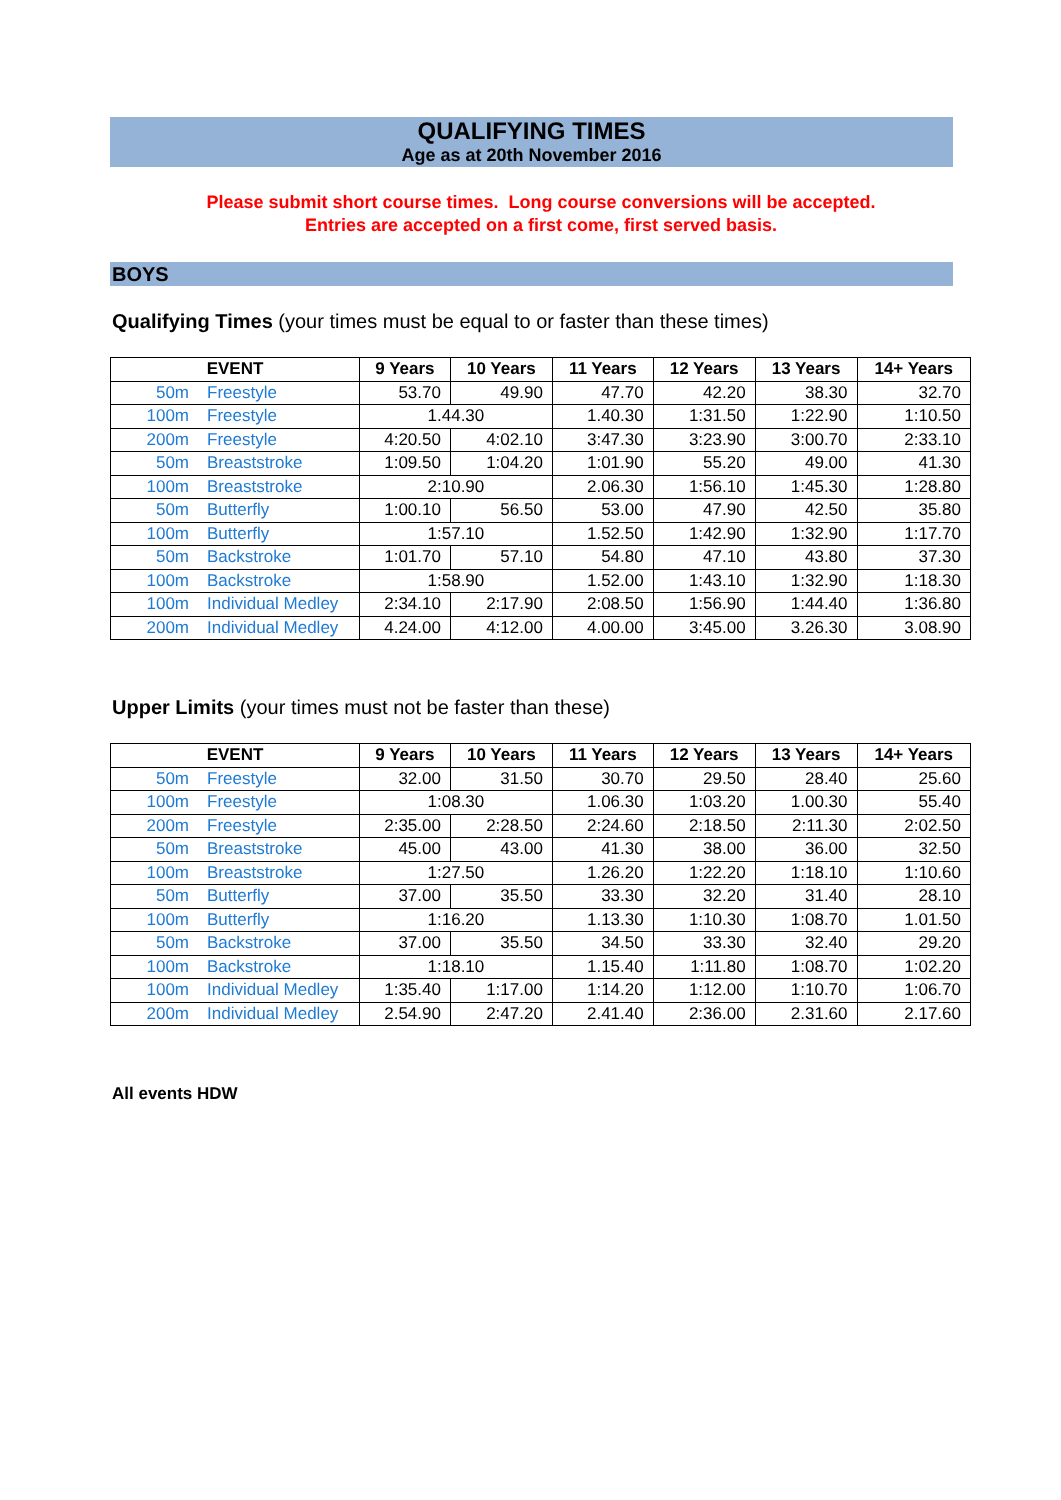QUALIFYING TIMES
Age as at 20th November 2016
Please submit short course times. Long course conversions will be accepted.
Entries are accepted on a first come, first served basis.
BOYS
Qualifying Times (your times must be equal to or faster than these times)
| EVENT | 9 Years | 10 Years | 11 Years | 12 Years | 13 Years | 14+ Years |
| --- | --- | --- | --- | --- | --- | --- |
| 50m Freestyle | 53.70 | 49.90 | 47.70 | 42.20 | 38.30 | 32.70 |
| 100m Freestyle | 1.44.30 | | 1.40.30 | 1:31.50 | 1:22.90 | 1:10.50 |
| 200m Freestyle | 4:20.50 | 4:02.10 | 3:47.30 | 3:23.90 | 3:00.70 | 2:33.10 |
| 50m Breaststroke | 1:09.50 | 1:04.20 | 1:01.90 | 55.20 | 49.00 | 41.30 |
| 100m Breaststroke | 2:10.90 | | 2.06.30 | 1:56.10 | 1:45.30 | 1:28.80 |
| 50m Butterfly | 1:00.10 | 56.50 | 53.00 | 47.90 | 42.50 | 35.80 |
| 100m Butterfly | 1:57.10 | | 1.52.50 | 1:42.90 | 1:32.90 | 1:17.70 |
| 50m Backstroke | 1:01.70 | 57.10 | 54.80 | 47.10 | 43.80 | 37.30 |
| 100m Backstroke | 1:58.90 | | 1.52.00 | 1:43.10 | 1:32.90 | 1:18.30 |
| 100m Individual Medley | 2:34.10 | 2:17.90 | 2:08.50 | 1:56.90 | 1:44.40 | 1:36.80 |
| 200m Individual Medley | 4.24.00 | 4:12.00 | 4.00.00 | 3:45.00 | 3.26.30 | 3.08.90 |
Upper Limits (your times must not be faster than these)
| EVENT | 9 Years | 10 Years | 11 Years | 12 Years | 13 Years | 14+ Years |
| --- | --- | --- | --- | --- | --- | --- |
| 50m Freestyle | 32.00 | 31.50 | 30.70 | 29.50 | 28.40 | 25.60 |
| 100m Freestyle | 1:08.30 | | 1.06.30 | 1:03.20 | 1.00.30 | 55.40 |
| 200m Freestyle | 2:35.00 | 2:28.50 | 2:24.60 | 2:18.50 | 2:11.30 | 2:02.50 |
| 50m Breaststroke | 45.00 | 43.00 | 41.30 | 38.00 | 36.00 | 32.50 |
| 100m Breaststroke | 1:27.50 | | 1.26.20 | 1:22.20 | 1:18.10 | 1:10.60 |
| 50m Butterfly | 37.00 | 35.50 | 33.30 | 32.20 | 31.40 | 28.10 |
| 100m Butterfly | 1:16.20 | | 1.13.30 | 1:10.30 | 1:08.70 | 1.01.50 |
| 50m Backstroke | 37.00 | 35.50 | 34.50 | 33.30 | 32.40 | 29.20 |
| 100m Backstroke | 1:18.10 | | 1.15.40 | 1:11.80 | 1:08.70 | 1:02.20 |
| 100m Individual Medley | 1:35.40 | 1:17.00 | 1:14.20 | 1:12.00 | 1:10.70 | 1:06.70 |
| 200m Individual Medley | 2.54.90 | 2:47.20 | 2.41.40 | 2:36.00 | 2.31.60 | 2.17.60 |
All events HDW